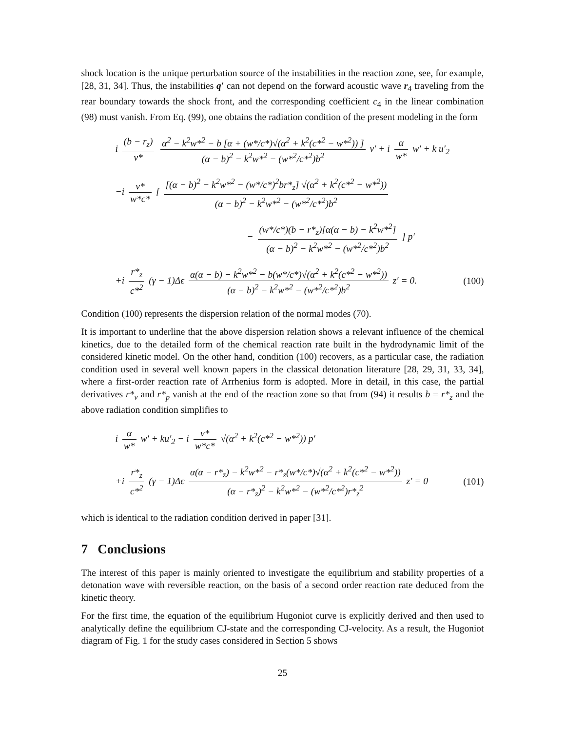shock location is the unique perturbation source of the instabilities in the reaction zone, see, for example, [28, 31, 34]. Thus, the instabilities q′ can not depend on the forward acoustic wave r<sub>4</sub> traveling from the rear boundary towards the shock front, and the corresponding coefficient c<sub>4</sub> in the linear combination (98) must vanish. From Eq. (99), one obtains the radiation condition of the present modeling in the form
i (b − r<sub>z</sub>) v* α<sup>2</sup> − k<sup>2</sup>w*<sup>2</sup> − b [α + (w*/c*)√(α<sup>2</sup> + k<sup>2</sup>(c*<sup>2</sup> − w*<sup>2</sup>)) ] (α − b)<sup>2</sup> − k<sup>2</sup>w*<sup>2</sup> − (w*<sup>2</sup>/c*<sup>2</sup>)b<sup>2</sup> v′ + i α w* w′ + k u′<sub>2</sub>
−i v* w*c* [ [(α − b)<sup>2</sup> − k<sup>2</sup>w*<sup>2</sup> − (w*/c*)<sup>2</sup>br*<sub>z</sub>] √(α<sup>2</sup> + k<sup>2</sup>(c*<sup>2</sup> − w*<sup>2</sup>)) (α − b)<sup>2</sup> − k<sup>2</sup>w*<sup>2</sup> − (w*<sup>2</sup>/c*<sup>2</sup>)b<sup>2</sup>
− (w*/c*)(b − r*<sub>z</sub>)[α(α − b) − k<sup>2</sup>w*<sup>2</sup>] (α − b)<sup>2</sup> − k<sup>2</sup>w*<sup>2</sup> − (w*<sup>2</sup>/c*<sup>2</sup>)b<sup>2</sup> ] p′
+i r*<sub>z</sub> c*<sup>2</sup> (γ − 1)Δϵ α(α − b) − k<sup>2</sup>w*<sup>2</sup> − b(w*/c*)√(α<sup>2</sup> + k<sup>2</sup>(c*<sup>2</sup> − w*<sup>2</sup>)) (α − b)<sup>2</sup> − k<sup>2</sup>w*<sup>2</sup> − (w*<sup>2</sup>/c*<sup>2</sup>)b<sup>2</sup> z′ = 0.
(100)
Condition (100) represents the dispersion relation of the normal modes (70).
It is important to underline that the above dispersion relation shows a relevant influence of the chemical kinetics, due to the detailed form of the chemical reaction rate built in the hydrodynamic limit of the considered kinetic model. On the other hand, condition (100) recovers, as a particular case, the radiation condition used in several well known papers in the classical detonation literature [28, 29, 31, 33, 34], where a first-order reaction rate of Arrhenius form is adopted. More in detail, in this case, the partial derivatives r*<sub>v</sub> and r*<sub>p</sub> vanish at the end of the reaction zone so that from (94) it results b = r*<sub>z</sub> and the above radiation condition simplifies to
i α w* w′ + ku′<sub>2</sub> − i v* w*c* √(α<sup>2</sup> + k<sup>2</sup>(c*<sup>2</sup> − w*<sup>2</sup>)) p′
+i r*<sub>z</sub> c*<sup>2</sup> (γ − 1)Δϵ α(α − r*<sub>z</sub>) − k<sup>2</sup>w*<sup>2</sup> − r*<sub>z</sub>(w*/c*)√(α<sup>2</sup> + k<sup>2</sup>(c*<sup>2</sup> − w*<sup>2</sup>)) (α − r*<sub>z</sub>)<sup>2</sup> − k<sup>2</sup>w*<sup>2</sup> − (w*<sup>2</sup>/c*<sup>2</sup>)r*<sub>z</sub><sup>2</sup> z′ = 0
(101)
which is identical to the radiation condition derived in paper [31].
7 Conclusions
The interest of this paper is mainly oriented to investigate the equilibrium and stability properties of a detonation wave with reversible reaction, on the basis of a second order reaction rate deduced from the kinetic theory.
For the first time, the equation of the equilibrium Hugoniot curve is explicitly derived and then used to analytically define the equilibrium CJ-state and the corresponding CJ-velocity. As a result, the Hugoniot diagram of Fig. 1 for the study cases considered in Section 5 shows
25